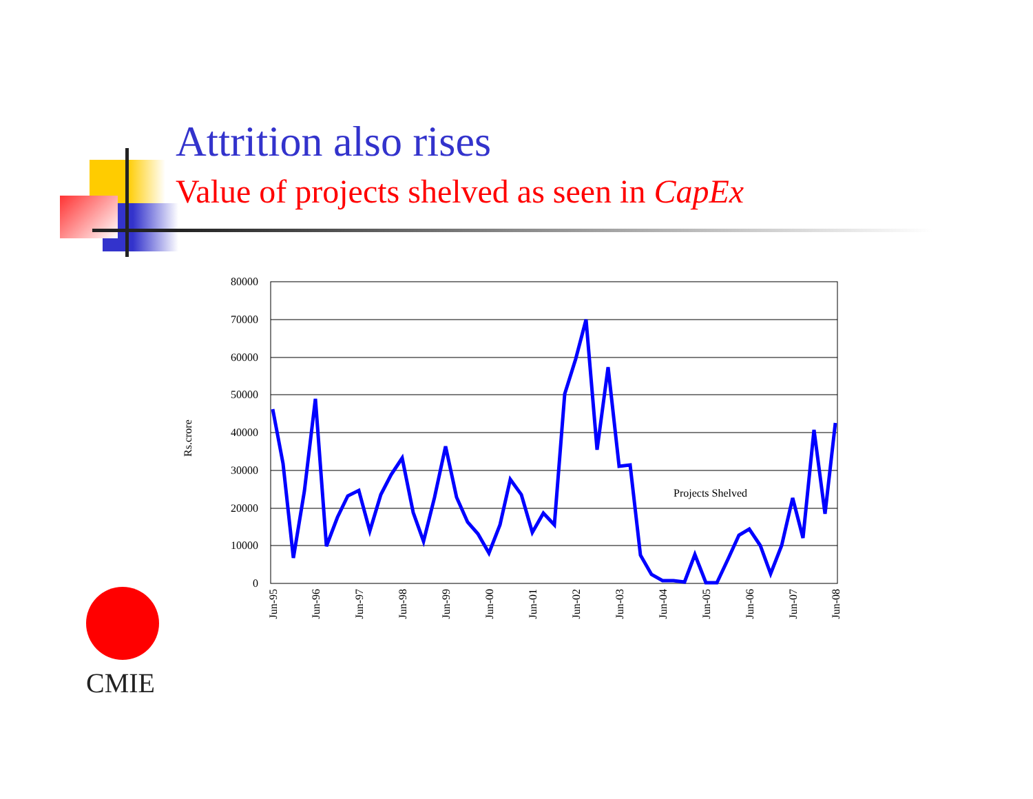Attrition also rises
Value of projects shelved as seen in CapEx
80000
70000
60000
50000
40000
30000
20000
10000
0
Rs.crore
Jun-95
Jun-96
Jun-97
Jun-98
Jun-99
Jun-00
Jun-01
Jun-02
Jun-03
Jun-04
Jun-05
Jun-06
Jun-07
Jun-08
Projects Shelved
CMIE